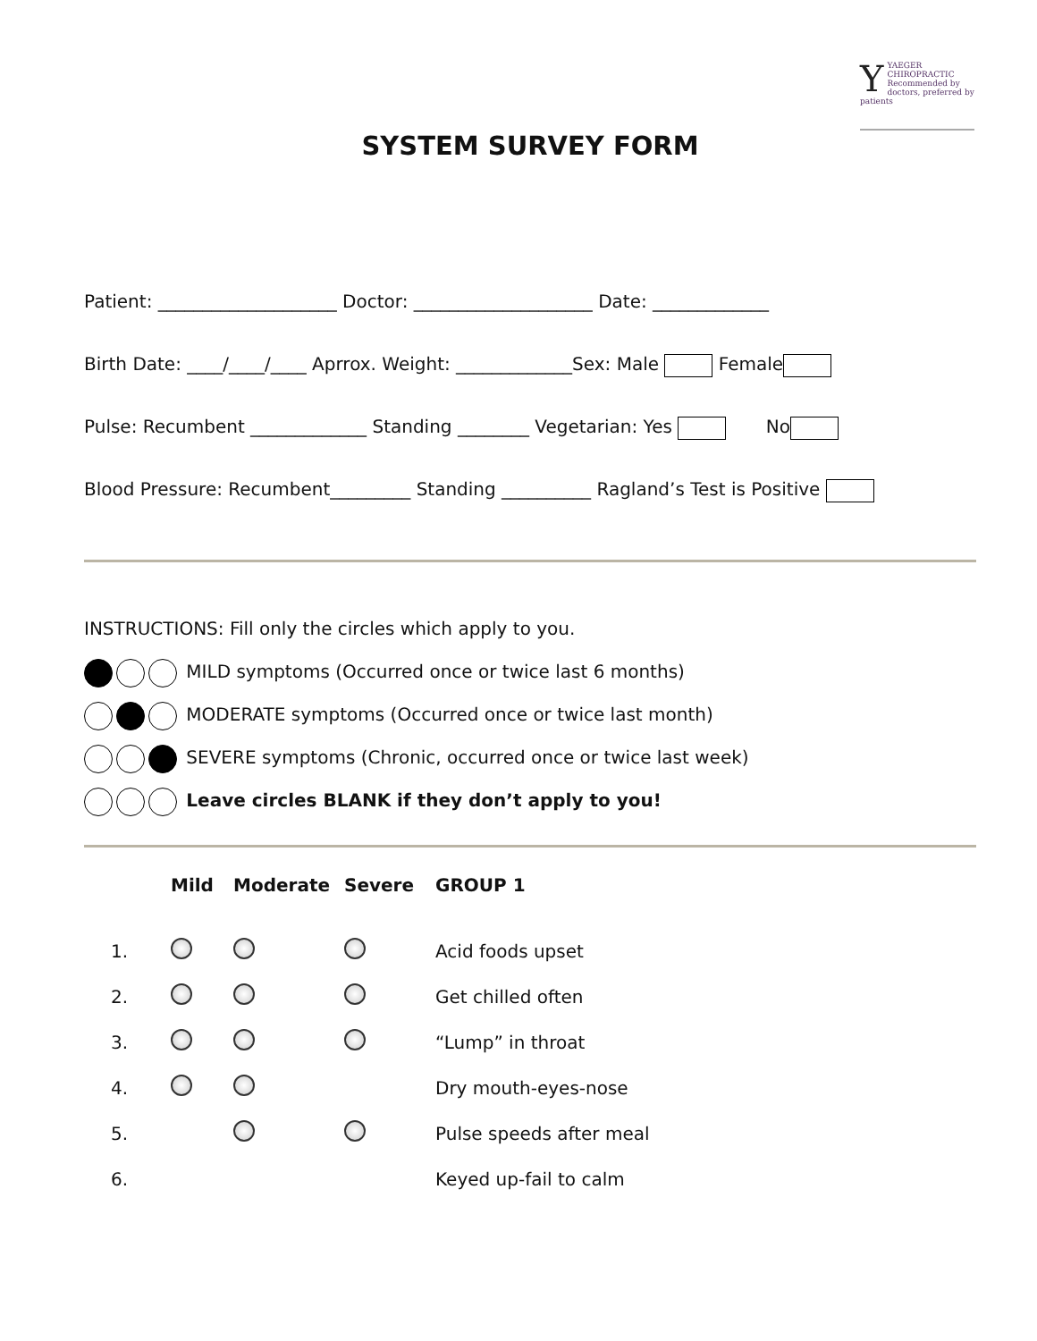YYAEGER
CHIROPRACTIC
Recommended by doctors, preferred by patients
SYSTEM SURVEY FORM
Patient: ____________________ Doctor: ____________________ Date: _____________
Birth Date: ____/____/____ Aprrox. Weight: _____________Sex: Male Female
Pulse: Recumbent _____________ Standing ________ Vegetarian: Yes No
Blood Pressure: Recumbent_________ Standing __________ Ragland’s Test is Positive
INSTRUCTIONS: Fill only the circles which apply to you.
MILD symptoms (Occurred once or twice last 6 months)
MODERATE symptoms (Occurred once or twice last month)
SEVERE symptoms (Chronic, occurred once or twice last week)
Leave circles BLANK if they don’t apply to you!
| | Mild | Moderate | Severe | GROUP 1 |
| --- | --- | --- | --- | --- |
| 1. | | | | Acid foods upset |
| 2. | | | | Get chilled often |
| 3. | | | | “Lump” in throat |
| 4. | | | | Dry mouth-eyes-nose |
| 5. | | | | Pulse speeds after meal |
| 6. | | | | Keyed up-fail to calm |